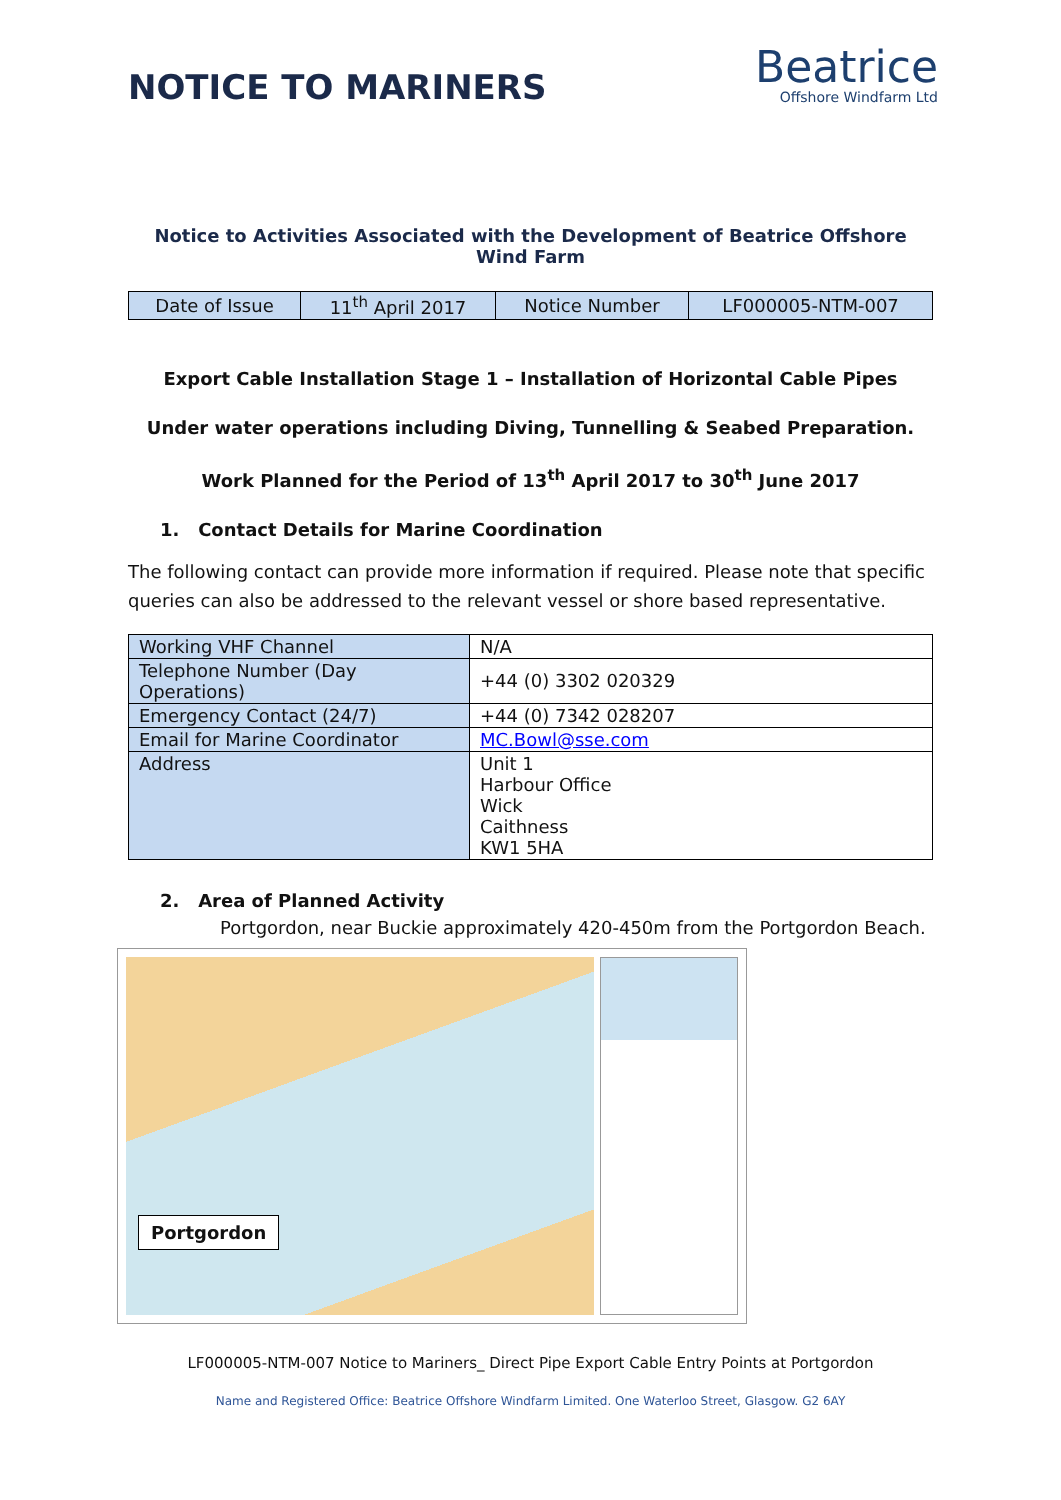NOTICE TO MARINERS
Beatrice
Offshore Windfarm Ltd
Notice to Activities Associated with the Development of Beatrice Offshore Wind Farm
| Date of Issue | 11<sup>th</sup> April 2017 | Notice Number | LF000005-NTM-007 |
Export Cable Installation Stage 1 – Installation of Horizontal Cable Pipes
Under water operations including Diving, Tunnelling & Seabed Preparation.
Work Planned for the Period of 13<sup>th</sup> April 2017 to 30<sup>th</sup> June 2017
1. Contact Details for Marine Coordination
The following contact can provide more information if required. Please note that specific queries can also be addressed to the relevant vessel or shore based representative.
| Working VHF Channel | N/A |
| Telephone Number (Day Operations) | +44 (0) 3302 020329 |
| Emergency Contact (24/7) | +44 (0) 7342 028207 |
| Email for Marine Coordinator | MC.Bowl@sse.com |
| Address | Unit 1 Harbour Office Wick Caithness KW1 5HA |
2. Area of Planned Activity
Portgordon, near Buckie approximately 420-450m from the Portgordon Beach.
Portgordon
LF000005-NTM-007 Notice to Mariners_ Direct Pipe Export Cable Entry Points at Portgordon
Name and Registered Office: Beatrice Offshore Windfarm Limited. One Waterloo Street, Glasgow. G2 6AY